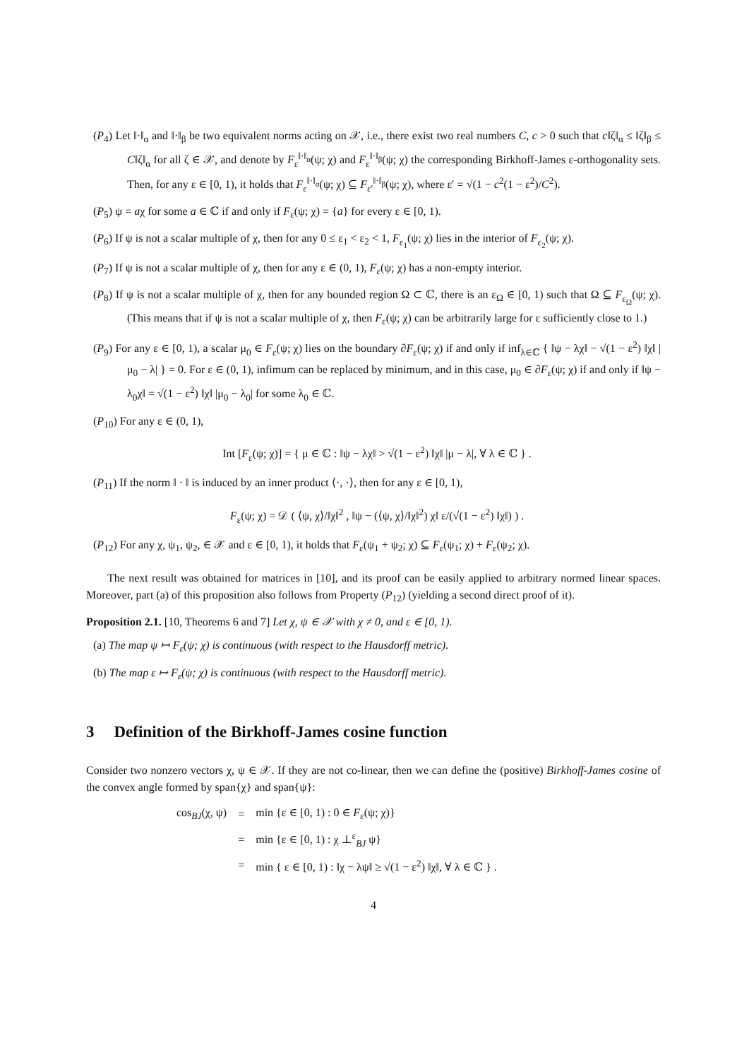(P<sub>4</sub>) Let ‖·‖<sub>α</sub> and ‖·‖<sub>β</sub> be two equivalent norms acting on 𝒳, i.e., there exist two real numbers C, c > 0 such that c‖ζ‖<sub>α</sub> ≤ ‖ζ‖<sub>β</sub> ≤ C‖ζ‖<sub>α</sub> for all ζ ∈ 𝒳, and denote by F<sub>ε</sub><sup>‖·‖<sub>α</sub></sup>(ψ; χ) and F<sub>ε</sub><sup>‖·‖<sub>β</sub></sup>(ψ; χ) the corresponding Birkhoff-James ε-orthogonality sets. Then, for any ε ∈ [0, 1), it holds that F<sub>ε</sub><sup>‖·‖<sub>α</sub></sup>(ψ; χ) ⊆ F<sub>ε′</sub><sup>‖·‖<sub>β</sub></sup>(ψ; χ), where ε′ = √(1 − c<sup>2</sup>(1 − ε<sup>2</sup>)/C<sup>2</sup>).
(P<sub>5</sub>) ψ = aχ for some a ∈ ℂ if and only if F<sub>ε</sub>(ψ; χ) = {a} for every ε ∈ [0, 1).
(P<sub>6</sub>) If ψ is not a scalar multiple of χ, then for any 0 ≤ ε<sub>1</sub> < ε<sub>2</sub> < 1, F<sub>ε<sub>1</sub></sub>(ψ; χ) lies in the interior of F<sub>ε<sub>2</sub></sub>(ψ; χ).
(P<sub>7</sub>) If ψ is not a scalar multiple of χ, then for any ε ∈ (0, 1), F<sub>ε</sub>(ψ; χ) has a non-empty interior.
(P<sub>8</sub>) If ψ is not a scalar multiple of χ, then for any bounded region Ω ⊂ ℂ, there is an ε<sub>Ω</sub> ∈ [0, 1) such that Ω ⊆ F<sub>ε<sub>Ω</sub></sub>(ψ; χ). (This means that if ψ is not a scalar multiple of χ, then F<sub>ε</sub>(ψ; χ) can be arbitrarily large for ε sufficiently close to 1.)
(P<sub>9</sub>) For any ε ∈ [0, 1), a scalar μ<sub>0</sub> ∈ F<sub>ε</sub>(ψ; χ) lies on the boundary ∂F<sub>ε</sub>(ψ; χ) if and only if inf<sub>λ∈ℂ</sub> { ‖ψ − λχ‖ − √(1 − ε<sup>2</sup>) ‖χ‖ |μ<sub>0</sub> − λ| } = 0. For ε ∈ (0, 1), infimum can be replaced by minimum, and in this case, μ<sub>0</sub> ∈ ∂F<sub>ε</sub>(ψ; χ) if and only if ‖ψ − λ<sub>0</sub>χ‖ = √(1 − ε<sup>2</sup>) ‖χ‖ |μ<sub>0</sub> − λ<sub>0</sub>| for some λ<sub>0</sub> ∈ ℂ.
(P<sub>10</sub>) For any ε ∈ (0, 1),
Int [F<sub>ε</sub>(ψ; χ)] = { μ ∈ ℂ : ‖ψ − λχ‖ > √(1 − ε<sup>2</sup>) ‖χ‖ |μ − λ|, ∀ λ ∈ ℂ } .
(P<sub>11</sub>) If the norm ‖ · ‖ is induced by an inner product ⟨·, ·⟩, then for any ε ∈ [0, 1),
F<sub>ε</sub>(ψ; χ) = 𝒟 ( ⟨ψ, χ⟩/‖χ‖<sup>2</sup> , ‖ψ − (⟨ψ, χ⟩/‖χ‖<sup>2</sup>) χ‖ ε/(√(1 − ε<sup>2</sup>) ‖χ‖) ) .
(P<sub>12</sub>) For any χ, ψ<sub>1</sub>, ψ<sub>2</sub>, ∈ 𝒳 and ε ∈ [0, 1), it holds that F<sub>ε</sub>(ψ<sub>1</sub> + ψ<sub>2</sub>; χ) ⊆ F<sub>ε</sub>(ψ<sub>1</sub>; χ) + F<sub>ε</sub>(ψ<sub>2</sub>; χ).
The next result was obtained for matrices in [10], and its proof can be easily applied to arbitrary normed linear spaces. Moreover, part (a) of this proposition also follows from Property (P<sub>12</sub>) (yielding a second direct proof of it).
Proposition 2.1. [10, Theorems 6 and 7] Let χ, ψ ∈ 𝒳 with χ ≠ 0, and ε ∈ [0, 1).
(a) The map ψ ↦ F<sub>ε</sub>(ψ; χ) is continuous (with respect to the Hausdorff metric).
(b) The map ε ↦ F<sub>ε</sub>(ψ; χ) is continuous (with respect to the Hausdorff metric).
3 Definition of the Birkhoff-James cosine function
Consider two nonzero vectors χ, ψ ∈ 𝒳. If they are not co-linear, then we can define the (positive) Birkhoff-James cosine of the convex angle formed by span{χ} and span{ψ}:
| cos<sub>BJ</sub>(χ, ψ) | = | min {ε ∈ [0, 1) : 0 ∈ F<sub>ε</sub>(ψ; χ)} |
| | = | min {ε ∈ [0, 1) : χ ⊥<sup>ε</sup><sub>BJ</sub> ψ} |
| | = | min { ε ∈ [0, 1) : ‖χ − λψ‖ ≥ √(1 − ε<sup>2</sup>) ‖χ‖, ∀ λ ∈ ℂ } . |
4